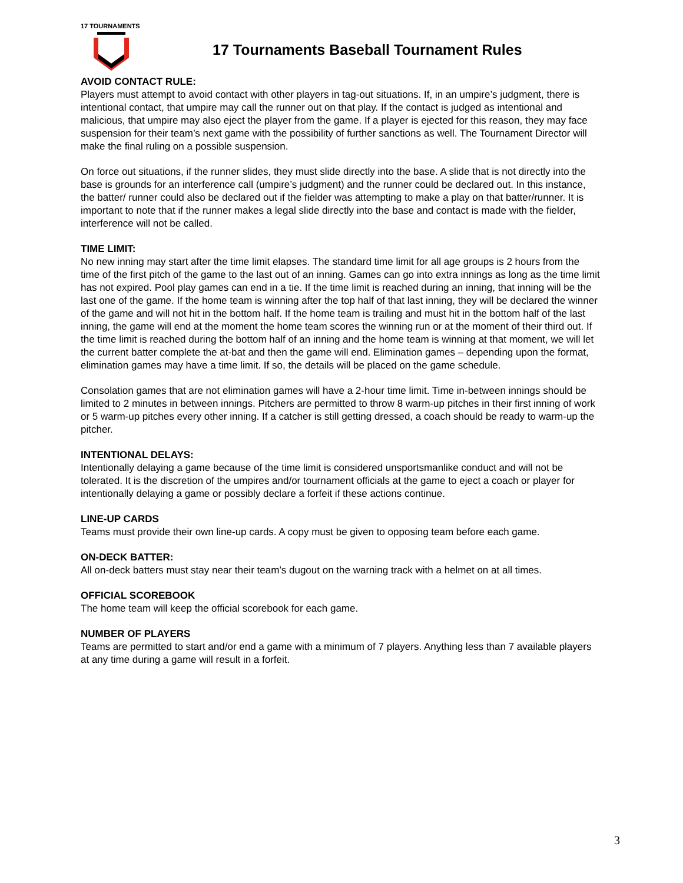17 TOURNAMENTS
17 Tournaments Baseball Tournament Rules
AVOID CONTACT RULE:
Players must attempt to avoid contact with other players in tag-out situations. If, in an umpire’s judgment, there is intentional contact, that umpire may call the runner out on that play. If the contact is judged as intentional and malicious, that umpire may also eject the player from the game. If a player is ejected for this reason, they may face suspension for their team’s next game with the possibility of further sanctions as well. The Tournament Director will make the final ruling on a possible suspension.
On force out situations, if the runner slides, they must slide directly into the base. A slide that is not directly into the base is grounds for an interference call (umpire’s judgment) and the runner could be declared out. In this instance, the batter/ runner could also be declared out if the fielder was attempting to make a play on that batter/runner. It is important to note that if the runner makes a legal slide directly into the base and contact is made with the fielder, interference will not be called.
TIME LIMIT:
No new inning may start after the time limit elapses. The standard time limit for all age groups is 2 hours from the time of the first pitch of the game to the last out of an inning. Games can go into extra innings as long as the time limit has not expired. Pool play games can end in a tie. If the time limit is reached during an inning, that inning will be the last one of the game. If the home team is winning after the top half of that last inning, they will be declared the winner of the game and will not hit in the bottom half. If the home team is trailing and must hit in the bottom half of the last inning, the game will end at the moment the home team scores the winning run or at the moment of their third out. If the time limit is reached during the bottom half of an inning and the home team is winning at that moment, we will let the current batter complete the at-bat and then the game will end. Elimination games – depending upon the format, elimination games may have a time limit. If so, the details will be placed on the game schedule.
Consolation games that are not elimination games will have a 2-hour time limit. Time in-between innings should be limited to 2 minutes in between innings. Pitchers are permitted to throw 8 warm-up pitches in their first inning of work or 5 warm-up pitches every other inning. If a catcher is still getting dressed, a coach should be ready to warm-up the pitcher.
INTENTIONAL DELAYS:
Intentionally delaying a game because of the time limit is considered unsportsmanlike conduct and will not be tolerated. It is the discretion of the umpires and/or tournament officials at the game to eject a coach or player for intentionally delaying a game or possibly declare a forfeit if these actions continue.
LINE-UP CARDS
Teams must provide their own line-up cards. A copy must be given to opposing team before each game.
ON-DECK BATTER:
All on-deck batters must stay near their team’s dugout on the warning track with a helmet on at all times.
OFFICIAL SCOREBOOK
The home team will keep the official scorebook for each game.
NUMBER OF PLAYERS
Teams are permitted to start and/or end a game with a minimum of 7 players. Anything less than 7 available players at any time during a game will result in a forfeit.
3